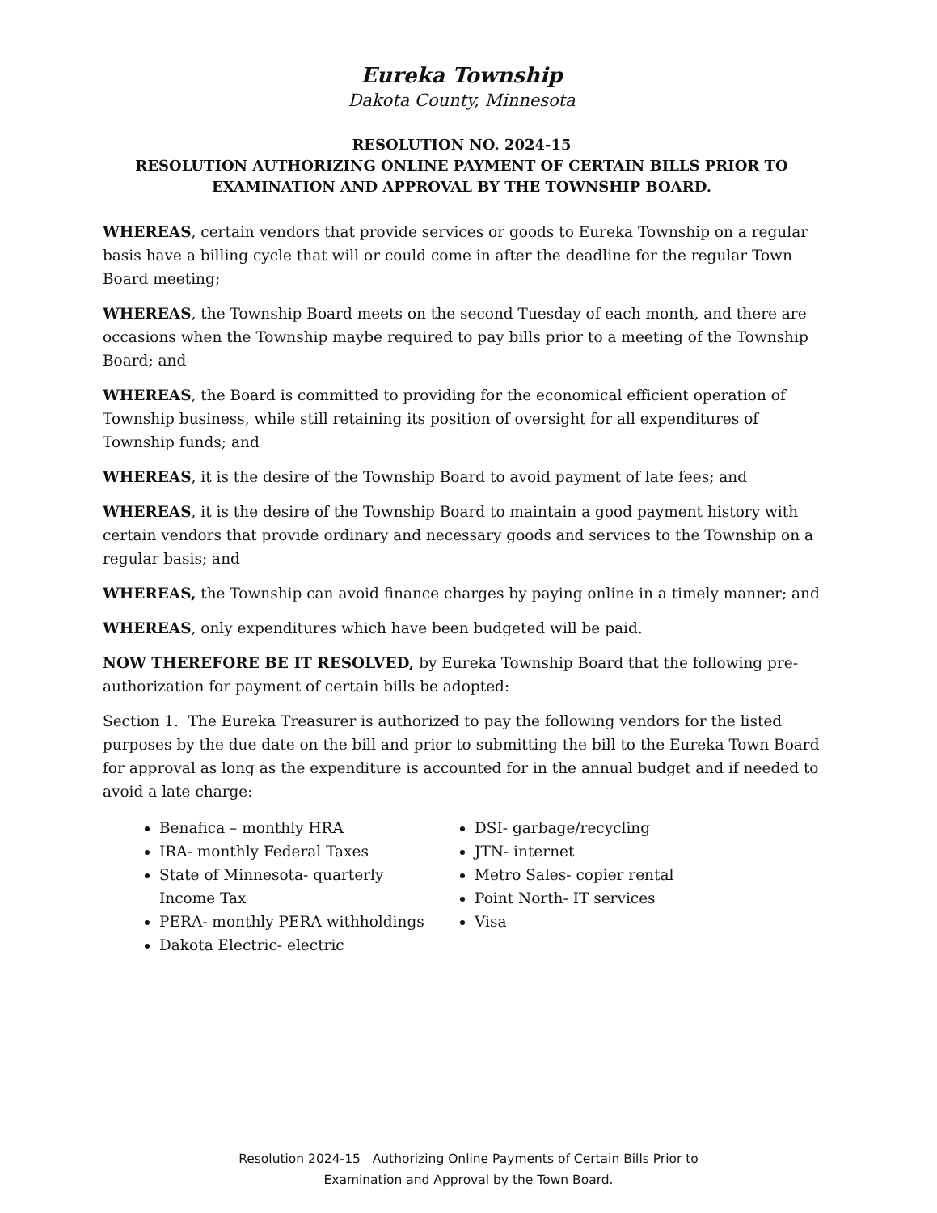Eureka Township
Dakota County, Minnesota
RESOLUTION NO. 2024-15
RESOLUTION AUTHORIZING ONLINE PAYMENT OF CERTAIN BILLS PRIOR TO EXAMINATION AND APPROVAL BY THE TOWNSHIP BOARD.
WHEREAS, certain vendors that provide services or goods to Eureka Township on a regular basis have a billing cycle that will or could come in after the deadline for the regular Town Board meeting;
WHEREAS, the Township Board meets on the second Tuesday of each month, and there are occasions when the Township maybe required to pay bills prior to a meeting of the Township Board; and
WHEREAS, the Board is committed to providing for the economical efficient operation of Township business, while still retaining its position of oversight for all expenditures of Township funds; and
WHEREAS, it is the desire of the Township Board to avoid payment of late fees; and
WHEREAS, it is the desire of the Township Board to maintain a good payment history with certain vendors that provide ordinary and necessary goods and services to the Township on a regular basis; and
WHEREAS, the Township can avoid finance charges by paying online in a timely manner; and
WHEREAS, only expenditures which have been budgeted will be paid.
NOW THEREFORE BE IT RESOLVED, by Eureka Township Board that the following pre-authorization for payment of certain bills be adopted:
Section 1. The Eureka Treasurer is authorized to pay the following vendors for the listed purposes by the due date on the bill and prior to submitting the bill to the Eureka Town Board for approval as long as the expenditure is accounted for in the annual budget and if needed to avoid a late charge:
Benafica – monthly HRA
IRA- monthly Federal Taxes
State of Minnesota- quarterly Income Tax
PERA- monthly PERA withholdings
Dakota Electric- electric
DSI- garbage/recycling
JTN- internet
Metro Sales- copier rental
Point North- IT services
Visa
Resolution 2024-15 Authorizing Online Payments of Certain Bills Prior to
Examination and Approval by the Town Board.